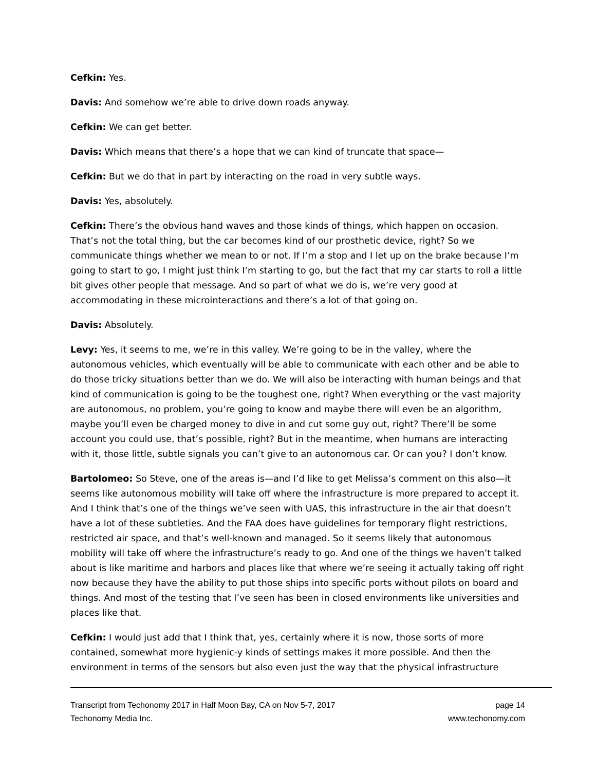Cefkin: Yes.
Davis: And somehow we’re able to drive down roads anyway.
Cefkin: We can get better.
Davis: Which means that there’s a hope that we can kind of truncate that space—
Cefkin: But we do that in part by interacting on the road in very subtle ways.
Davis: Yes, absolutely.
Cefkin: There’s the obvious hand waves and those kinds of things, which happen on occasion. That’s not the total thing, but the car becomes kind of our prosthetic device, right? So we communicate things whether we mean to or not. If I’m a stop and I let up on the brake because I’m going to start to go, I might just think I’m starting to go, but the fact that my car starts to roll a little bit gives other people that message. And so part of what we do is, we’re very good at accommodating in these microinteractions and there’s a lot of that going on.
Davis: Absolutely.
Levy: Yes, it seems to me, we’re in this valley. We’re going to be in the valley, where the autonomous vehicles, which eventually will be able to communicate with each other and be able to do those tricky situations better than we do. We will also be interacting with human beings and that kind of communication is going to be the toughest one, right? When everything or the vast majority are autonomous, no problem, you’re going to know and maybe there will even be an algorithm, maybe you’ll even be charged money to dive in and cut some guy out, right? There’ll be some account you could use, that’s possible, right? But in the meantime, when humans are interacting with it, those little, subtle signals you can’t give to an autonomous car. Or can you? I don’t know.
Bartolomeo: So Steve, one of the areas is—and I’d like to get Melissa’s comment on this also—it seems like autonomous mobility will take off where the infrastructure is more prepared to accept it. And I think that’s one of the things we’ve seen with UAS, this infrastructure in the air that doesn’t have a lot of these subtleties. And the FAA does have guidelines for temporary flight restrictions, restricted air space, and that’s well-known and managed. So it seems likely that autonomous mobility will take off where the infrastructure’s ready to go. And one of the things we haven’t talked about is like maritime and harbors and places like that where we’re seeing it actually taking off right now because they have the ability to put those ships into specific ports without pilots on board and things. And most of the testing that I’ve seen has been in closed environments like universities and places like that.
Cefkin: I would just add that I think that, yes, certainly where it is now, those sorts of more contained, somewhat more hygienic-y kinds of settings makes it more possible. And then the environment in terms of the sensors but also even just the way that the physical infrastructure
Transcript from Techonomy 2017 in Half Moon Bay, CA on Nov 5-7, 2017 page 14
Techonomy Media Inc. www.techonomy.com